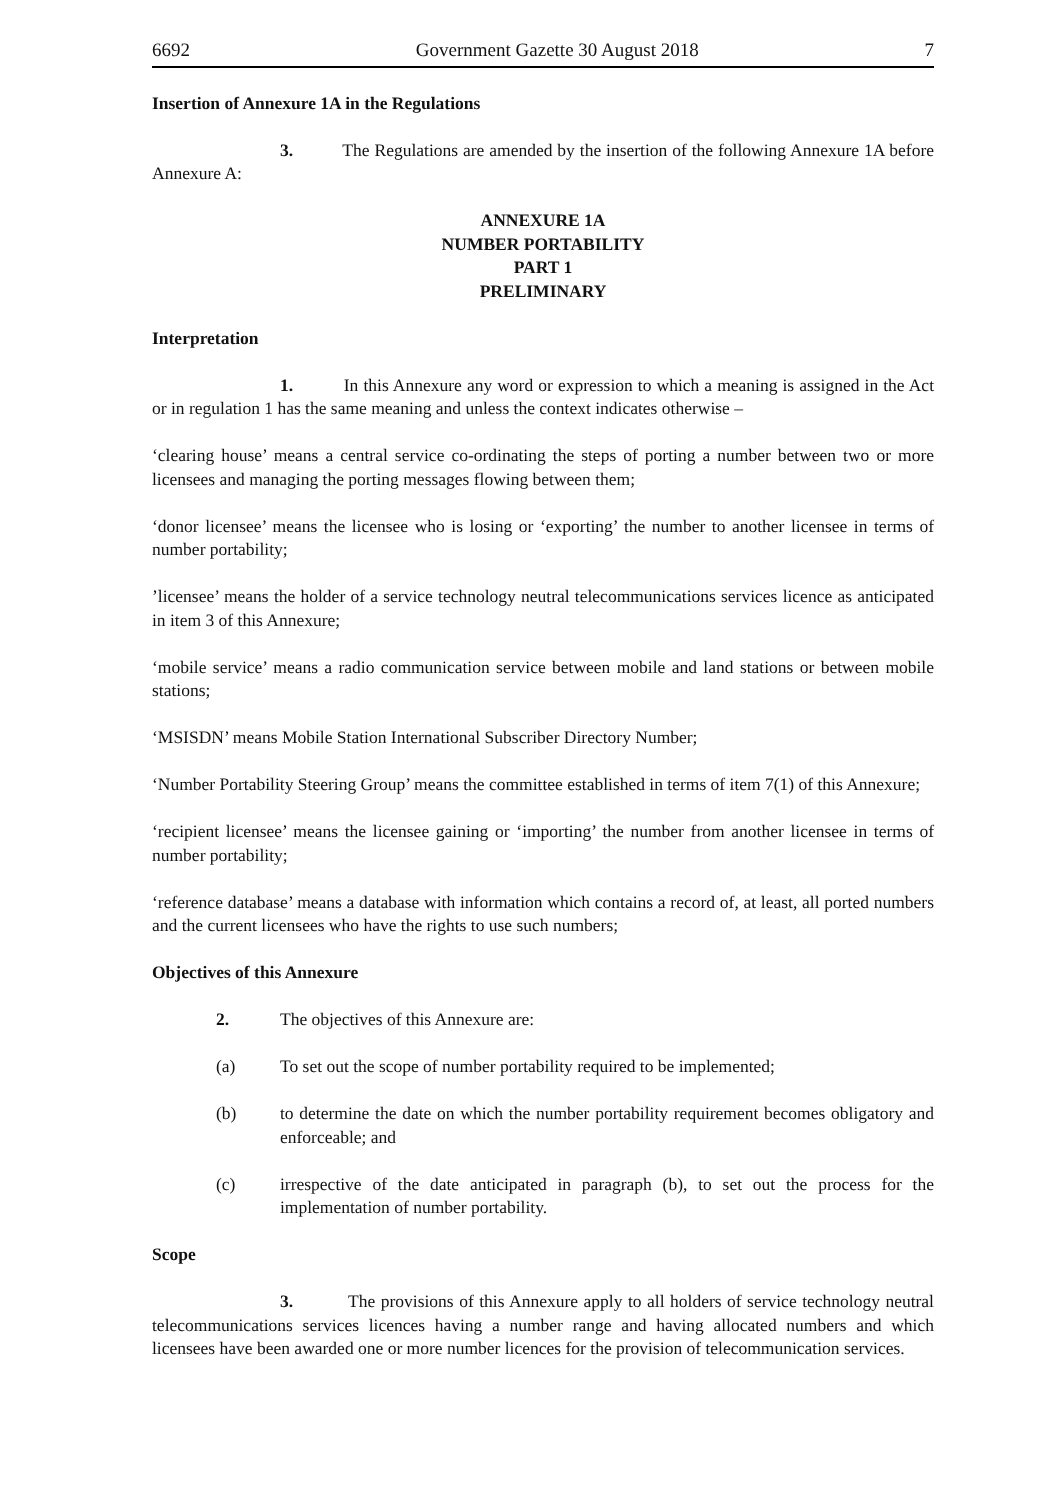6692 Government Gazette 30 August 2018 7
Insertion of Annexure 1A in the Regulations
3. The Regulations are amended by the insertion of the following Annexure 1A before Annexure A:
ANNEXURE 1A
NUMBER PORTABILITY
PART 1
PRELIMINARY
Interpretation
1. In this Annexure any word or expression to which a meaning is assigned in the Act or in regulation 1 has the same meaning and unless the context indicates otherwise –
‘clearing house’ means a central service co-ordinating the steps of porting a number between two or more licensees and managing the porting messages flowing between them;
‘donor licensee’ means the licensee who is losing or ‘exporting’ the number to another licensee in terms of number portability;
’licensee’ means the holder of a service technology neutral telecommunications services licence as anticipated in item 3 of this Annexure;
‘mobile service’ means a radio communication service between mobile and land stations or between mobile stations;
‘MSISDN’ means Mobile Station International Subscriber Directory Number;
‘Number Portability Steering Group’ means the committee established in terms of item 7(1) of this Annexure;
‘recipient licensee’ means the licensee gaining or ‘importing’ the number from another licensee in terms of number portability;
‘reference database’ means a database with information which contains a record of, at least, all ported numbers and the current licensees who have the rights to use such numbers;
Objectives of this Annexure
2. The objectives of this Annexure are:
(a) To set out the scope of number portability required to be implemented;
(b) to determine the date on which the number portability requirement becomes obligatory and enforceable; and
(c) irrespective of the date anticipated in paragraph (b), to set out the process for the implementation of number portability.
Scope
3. The provisions of this Annexure apply to all holders of service technology neutral telecommunications services licences having a number range and having allocated numbers and which licensees have been awarded one or more number licences for the provision of telecommunication services.